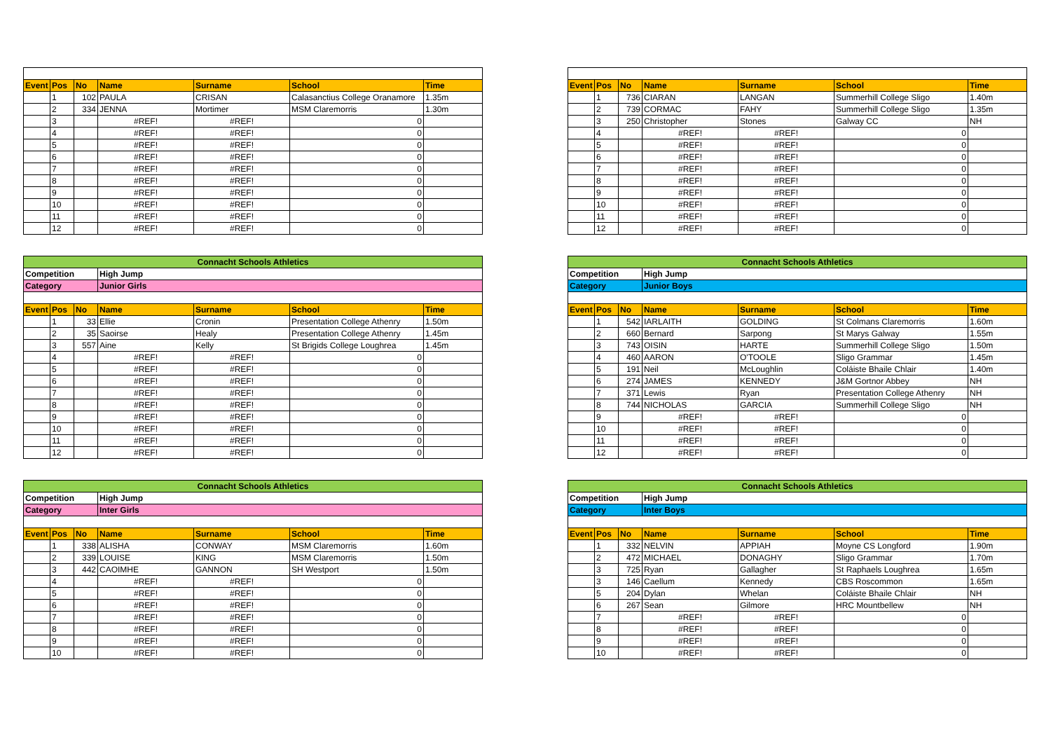| Event | Pos | No | Name | Surname | School | Time |
| --- | --- | --- | --- | --- | --- | --- |
| | 1 | 102 | PAULA | CRISAN | Calasanctius College Oranamore | 1.35m |
| | 2 | 334 | JENNA | Mortimer | MSM Claremorris | 1.30m |
| | 3 | | #REF! | #REF! | 0 | |
| | 4 | | #REF! | #REF! | 0 | |
| | 5 | | #REF! | #REF! | 0 | |
| | 6 | | #REF! | #REF! | 0 | |
| | 7 | | #REF! | #REF! | 0 | |
| | 8 | | #REF! | #REF! | 0 | |
| | 9 | | #REF! | #REF! | 0 | |
| | 10 | | #REF! | #REF! | 0 | |
| | 11 | | #REF! | #REF! | 0 | |
| | 12 | | #REF! | #REF! | 0 | |
| Event | Pos | No | Name | Surname | School | Time |
| --- | --- | --- | --- | --- | --- | --- |
| | 1 | 736 | CIARAN | LANGAN | Summerhill College Sligo | 1.40m |
| | 2 | 739 | CORMAC | FAHY | Summerhill College Sligo | 1.35m |
| | 3 | 250 | Christopher | Stones | Galway CC | NH |
| | 4 | | #REF! | #REF! | 0 | |
| | 5 | | #REF! | #REF! | 0 | |
| | 6 | | #REF! | #REF! | 0 | |
| | 7 | | #REF! | #REF! | 0 | |
| | 8 | | #REF! | #REF! | 0 | |
| | 9 | | #REF! | #REF! | 0 | |
| | 10 | | #REF! | #REF! | 0 | |
| | 11 | | #REF! | #REF! | 0 | |
| | 12 | | #REF! | #REF! | 0 | |
| Connacht Schools Athletics | | | | | | |
| Competition | | | High Jump | | | |
| Category | | | Junior Girls | | | |
| Event | Pos | No | Name | Surname | School | Time |
| | 1 | 33 | Ellie | Cronin | Presentation College Athenry | 1.50m |
| | 2 | 35 | Saoirse | Healy | Presentation College Athenry | 1.45m |
| | 3 | 557 | Aine | Kelly | St Brigids College Loughrea | 1.45m |
| | 4 | | #REF! | #REF! | 0 | |
| | 5 | | #REF! | #REF! | 0 | |
| | 6 | | #REF! | #REF! | 0 | |
| | 7 | | #REF! | #REF! | 0 | |
| | 8 | | #REF! | #REF! | 0 | |
| | 9 | | #REF! | #REF! | 0 | |
| | 10 | | #REF! | #REF! | 0 | |
| | 11 | | #REF! | #REF! | 0 | |
| | 12 | | #REF! | #REF! | 0 | |
| Connacht Schools Athletics | | | | | | |
| Competition | | | High Jump | | | |
| Category | | | Junior Boys | | | |
| Event | Pos | No | Name | Surname | School | Time |
| | 1 | 542 | IARLAITH | GOLDING | St Colmans Claremorris | 1.60m |
| | 2 | 660 | Bernard | Sarpong | St Marys Galway | 1.55m |
| | 3 | 743 | OISIN | HARTE | Summerhill College Sligo | 1.50m |
| | 4 | 460 | AARON | O'TOOLE | Sligo Grammar | 1.45m |
| | 5 | 191 | Neil | McLoughlin | Coláiste Bhaile Chlair | 1.40m |
| | 6 | 274 | JAMES | KENNEDY | J&M Gortnor Abbey | NH |
| | 7 | 371 | Lewis | Ryan | Presentation College Athenry | NH |
| | 8 | 744 | NICHOLAS | GARCIA | Summerhill College Sligo | NH |
| | 9 | | #REF! | #REF! | 0 | |
| | 10 | | #REF! | #REF! | 0 | |
| | 11 | | #REF! | #REF! | 0 | |
| | 12 | | #REF! | #REF! | 0 | |
| Connacht Schools Athletics | | | | | | |
| Competition | | | High Jump | | | |
| Category | | | Inter Girls | | | |
| Event | Pos | No | Name | Surname | School | Time |
| | 1 | 338 | ALISHA | CONWAY | MSM Claremorris | 1.60m |
| | 2 | 339 | LOUISE | KING | MSM Claremorris | 1.50m |
| | 3 | 442 | CAOIMHE | GANNON | SH Westport | 1.50m |
| | 4 | | #REF! | #REF! | 0 | |
| | 5 | | #REF! | #REF! | 0 | |
| | 6 | | #REF! | #REF! | 0 | |
| | 7 | | #REF! | #REF! | 0 | |
| | 8 | | #REF! | #REF! | 0 | |
| | 9 | | #REF! | #REF! | 0 | |
| | 10 | | #REF! | #REF! | 0 | |
| Connacht Schools Athletics | | | | | | |
| Competition | | | High Jump | | | |
| Category | | | Inter Boys | | | |
| Event | Pos | No | Name | Surname | School | Time |
| | 1 | 332 | NELVIN | APPIAH | Moyne CS Longford | 1.90m |
| | 2 | 472 | MICHAEL | DONAGHY | Sligo Grammar | 1.70m |
| | 3 | 725 | Ryan | Gallagher | St Raphaels Loughrea | 1.65m |
| | 3 | 146 | Caellum | Kennedy | CBS Roscommon | 1.65m |
| | 5 | 204 | Dylan | Whelan | Coláiste Bhaile Chlair | NH |
| | 6 | 267 | Sean | Gilmore | HRC Mountbellew | NH |
| | 7 | | #REF! | #REF! | 0 | |
| | 8 | | #REF! | #REF! | 0 | |
| | 9 | | #REF! | #REF! | 0 | |
| | 10 | | #REF! | #REF! | 0 | |